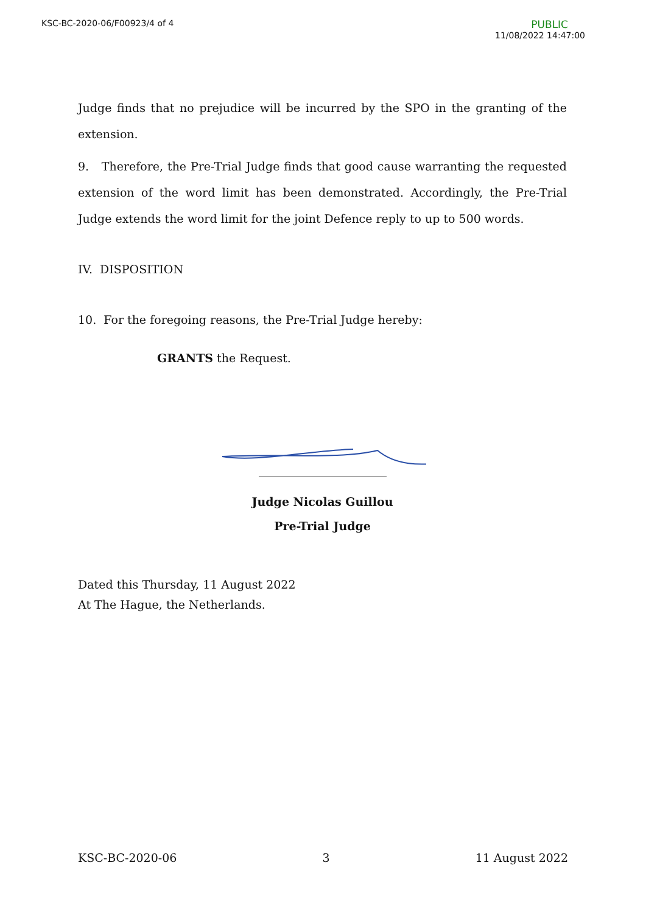KSC-BC-2020-06/F00923/4 of 4 PUBLIC
11/08/2022 14:47:00
Judge finds that no prejudice will be incurred by the SPO in the granting of the extension.
9. Therefore, the Pre-Trial Judge finds that good cause warranting the requested extension of the word limit has been demonstrated. Accordingly, the Pre-Trial Judge extends the word limit for the joint Defence reply to up to 500 words.
IV. DISPOSITION
10. For the foregoing reasons, the Pre-Trial Judge hereby:
GRANTS the Request.
Judge Nicolas Guillou
Pre-Trial Judge
Dated this Thursday, 11 August 2022
At The Hague, the Netherlands.
KSC-BC-2020-06 3 11 August 2022